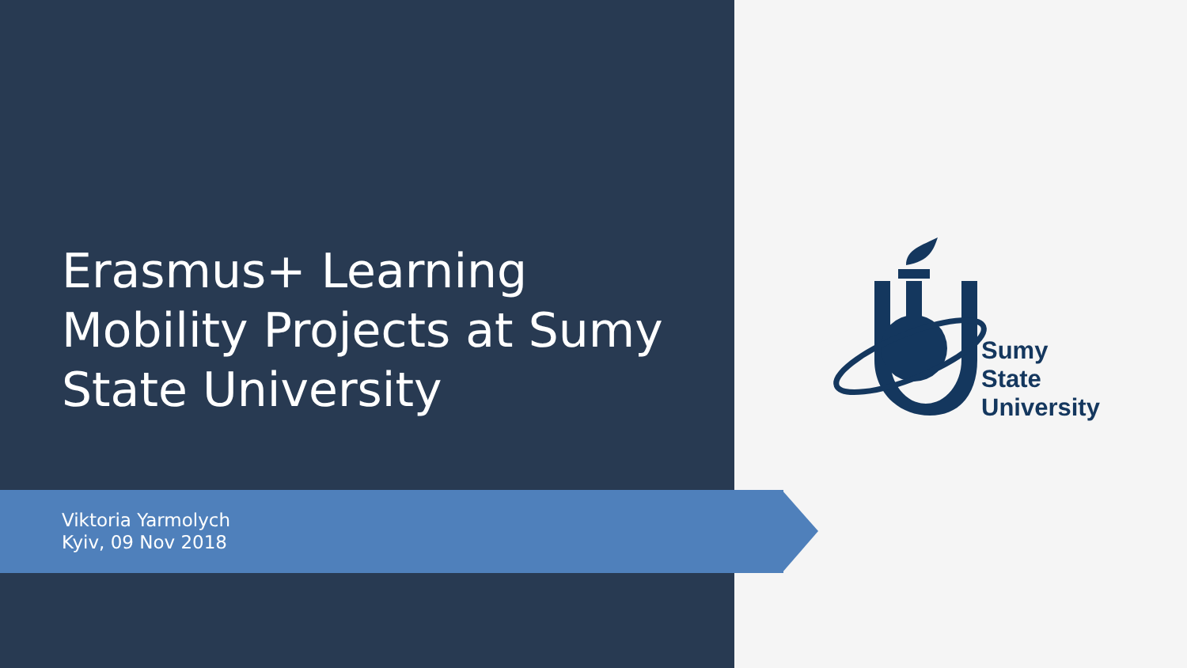Erasmus+ Learning Mobility Projects at Sumy State University
Viktoria Yarmolych
Kyiv, 09 Nov 2018
Sumy
State
University